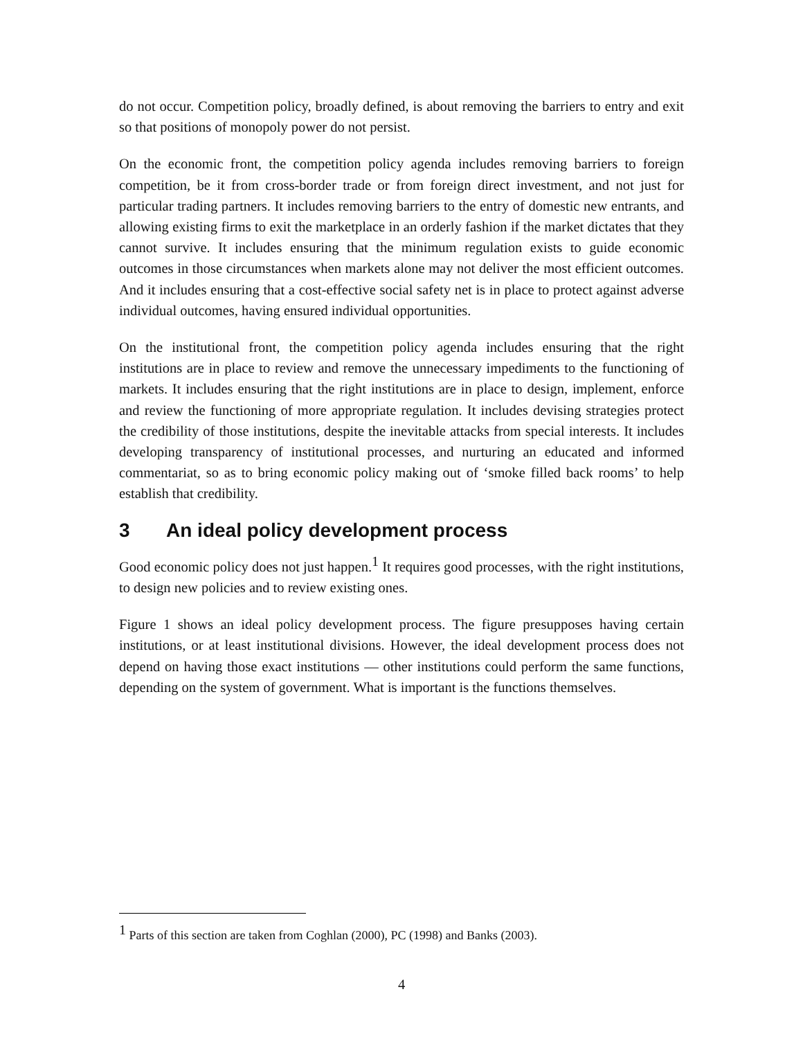do not occur. Competition policy, broadly defined, is about removing the barriers to entry and exit so that positions of monopoly power do not persist.
On the economic front, the competition policy agenda includes removing barriers to foreign competition, be it from cross-border trade or from foreign direct investment, and not just for particular trading partners. It includes removing barriers to the entry of domestic new entrants, and allowing existing firms to exit the marketplace in an orderly fashion if the market dictates that they cannot survive. It includes ensuring that the minimum regulation exists to guide economic outcomes in those circumstances when markets alone may not deliver the most efficient outcomes. And it includes ensuring that a cost-effective social safety net is in place to protect against adverse individual outcomes, having ensured individual opportunities.
On the institutional front, the competition policy agenda includes ensuring that the right institutions are in place to review and remove the unnecessary impediments to the functioning of markets. It includes ensuring that the right institutions are in place to design, implement, enforce and review the functioning of more appropriate regulation. It includes devising strategies protect the credibility of those institutions, despite the inevitable attacks from special interests. It includes developing transparency of institutional processes, and nurturing an educated and informed commentariat, so as to bring economic policy making out of ‘smoke filled back rooms’ to help establish that credibility.
3 An ideal policy development process
Good economic policy does not just happen.<sup>1</sup> It requires good processes, with the right institutions, to design new policies and to review existing ones.
Figure 1 shows an ideal policy development process. The figure presupposes having certain institutions, or at least institutional divisions. However, the ideal development process does not depend on having those exact institutions — other institutions could perform the same functions, depending on the system of government. What is important is the functions themselves.
<sup>1</sup> Parts of this section are taken from Coghlan (2000), PC (1998) and Banks (2003).
4